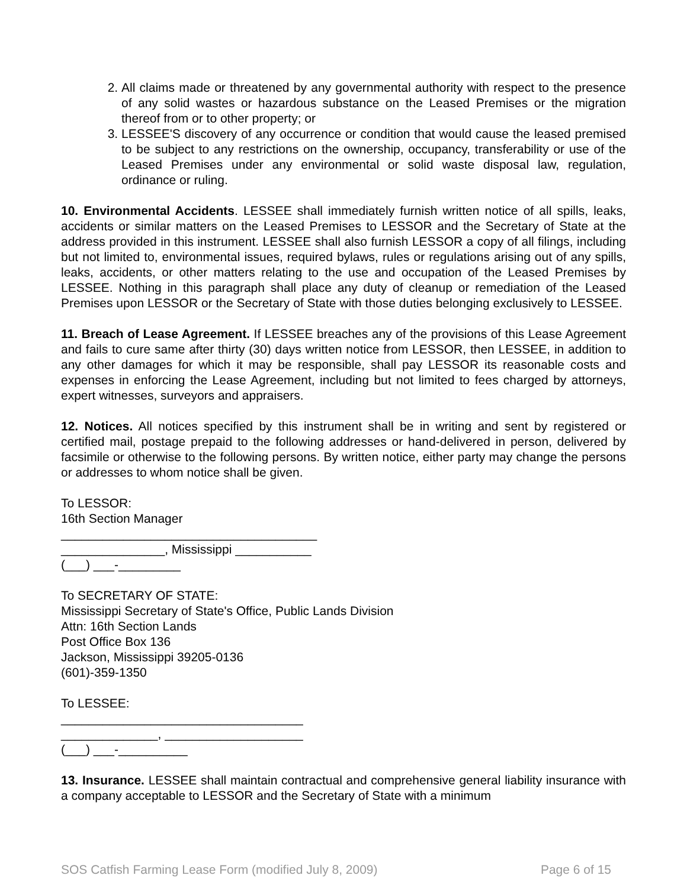2. All claims made or threatened by any governmental authority with respect to the presence of any solid wastes or hazardous substance on the Leased Premises or the migration thereof from or to other property; or
3. LESSEE'S discovery of any occurrence or condition that would cause the leased premised to be subject to any restrictions on the ownership, occupancy, transferability or use of the Leased Premises under any environmental or solid waste disposal law, regulation, ordinance or ruling.
10. Environmental Accidents. LESSEE shall immediately furnish written notice of all spills, leaks, accidents or similar matters on the Leased Premises to LESSOR and the Secretary of State at the address provided in this instrument. LESSEE shall also furnish LESSOR a copy of all filings, including but not limited to, environmental issues, required bylaws, rules or regulations arising out of any spills, leaks, accidents, or other matters relating to the use and occupation of the Leased Premises by LESSEE. Nothing in this paragraph shall place any duty of cleanup or remediation of the Leased Premises upon LESSOR or the Secretary of State with those duties belonging exclusively to LESSEE.
11. Breach of Lease Agreement. If LESSEE breaches any of the provisions of this Lease Agreement and fails to cure same after thirty (30) days written notice from LESSOR, then LESSEE, in addition to any other damages for which it may be responsible, shall pay LESSOR its reasonable costs and expenses in enforcing the Lease Agreement, including but not limited to fees charged by attorneys, expert witnesses, surveyors and appraisers.
12. Notices. All notices specified by this instrument shall be in writing and sent by registered or certified mail, postage prepaid to the following addresses or hand-delivered in person, delivered by facsimile or otherwise to the following persons. By written notice, either party may change the persons or addresses to whom notice shall be given.
To LESSOR:
16th Section Manager
_____________________________________
_______________, Mississippi ___________
(___) ___-_________
To SECRETARY OF STATE:
Mississippi Secretary of State's Office, Public Lands Division
Attn: 16th Section Lands
Post Office Box 136
Jackson, Mississippi 39205-0136
(601)-359-1350
To LESSEE:
___________________________________
______________, ____________________
(___) ___-__________
13. Insurance. LESSEE shall maintain contractual and comprehensive general liability insurance with a company acceptable to LESSOR and the Secretary of State with a minimum
SOS Catfish Farming Lease Form (modified July 8, 2009) Page 6 of 15